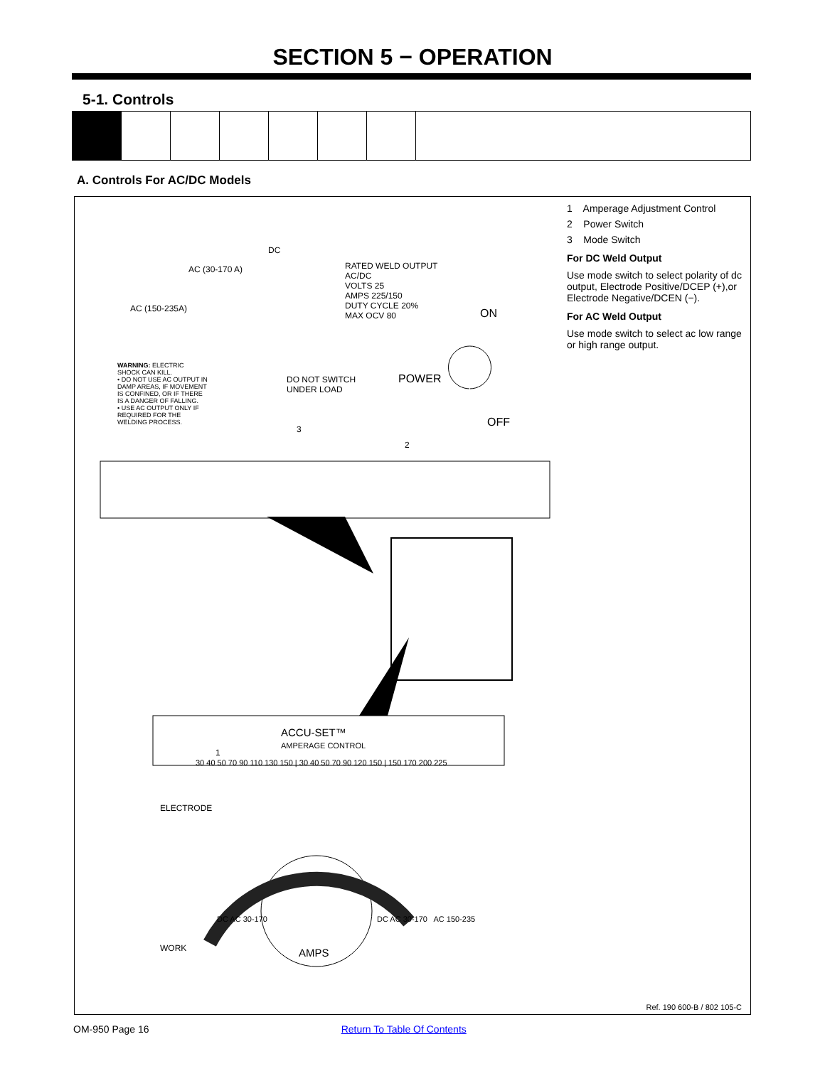SECTION 5 − OPERATION
5-1. Controls
A. Controls For AC/DC Models
AC (30-170 A)
AC (150-235A)
DC
RATED WELD OUTPUT
AC/DC
VOLTS 25
AMPS 225/150
DUTY CYCLE 20%
MAX OCV 80
ON
WARNING: ELECTRIC
SHOCK CAN KILL.
• DO NOT USE AC OUTPUT IN
DAMP AREAS, IF MOVEMENT
IS CONFINED, OR IF THERE
IS A DANGER OF FALLING.
• USE AC OUTPUT ONLY IF
REQUIRED FOR THE
WELDING PROCESS.
DO NOT SWITCH
UNDER LOAD
POWER
OFF
3
2
ACCU-SET™
AMPERAGE CONTROL
1
ELECTRODE
WORK AMPS
30 40 50 70 90 110 130 150 | 30 40 50 70 90 120 150 | 150 170 200 225
DC AC 30-170 DC AC 30-170 AC 150-235
1 Amperage Adjustment Control
2 Power Switch
3 Mode Switch
For DC Weld Output
Use mode switch to select polarity of dc output, Electrode Positive/DCEP (+),or Electrode Negative/DCEN (−).
For AC Weld Output
Use mode switch to select ac low range or high range output.
Ref. 190 600-B / 802 105-C
OM-950 Page 16 Return To Table Of Contents